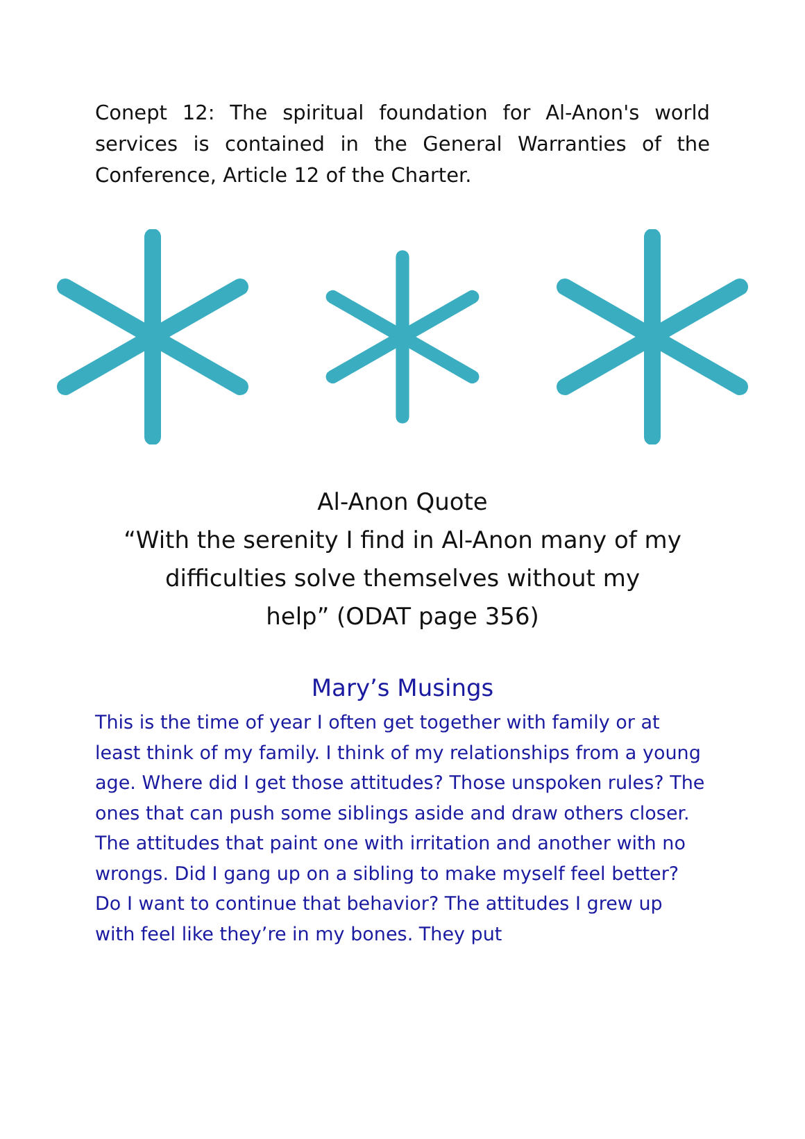Conept 12: The spiritual foundation for Al-Anon's world services is contained in the General Warranties of the Conference, Article 12 of the Charter.
Al-Anon Quote
“With the serenity I find in Al-Anon many of my
difficulties solve themselves without my
help” (ODAT page 356)
Mary’s Musings
This is the time of year I often get together with family or at least think of my family. I think of my relationships from a young age. Where did I get those attitudes? Those unspoken rules? The ones that can push some siblings aside and draw others closer. The attitudes that paint one with irritation and another with no wrongs. Did I gang up on a sibling to make myself feel better? Do I want to continue that behavior? The attitudes I grew up with feel like they’re in my bones. They put